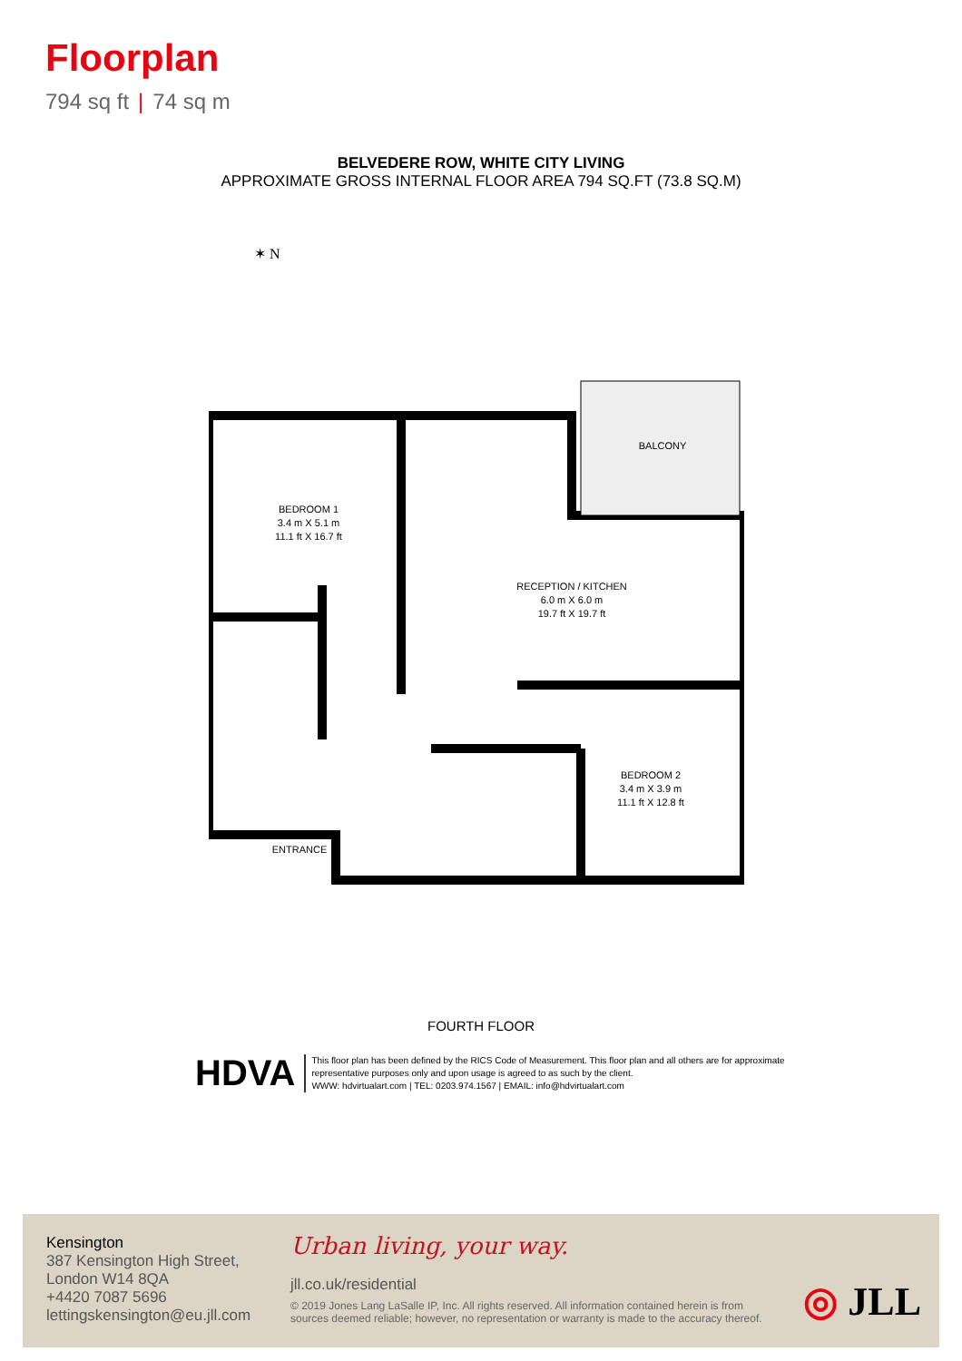Floorplan
794 sq ft | 74 sq m
BELVEDERE ROW, WHITE CITY LIVING
APPROXIMATE GROSS INTERNAL FLOOR AREA 794 SQ.FT (73.8 SQ.M)
✶ N
BALCONY
BEDROOM 1
3.4 m X 5.1 m
11.1 ft X 16.7 ft
RECEPTION / KITCHEN
6.0 m X 6.0 m
19.7 ft X 19.7 ft
BEDROOM 2
3.4 m X 3.9 m
11.1 ft X 12.8 ft
ENTRANCE
FOURTH FLOOR
HDVA
This floor plan has been defined by the RICS Code of Measurement. This floor plan and all others are for approximate
representative purposes only and upon usage is agreed to as such by the client.
WWW: hdvirtualart.com | TEL: 0203.974.1567 | EMAIL: info@hdvirtualart.com
Kensington
387 Kensington High Street,
London W14 8QA
+4420 7087 5696
lettingskensington@eu.jll.com
Urban living, your way.
jll.co.uk/residential
© 2019 Jones Lang LaSalle IP, Inc. All rights reserved. All information contained herein is from sources deemed reliable; however, no representation or warranty is made to the accuracy thereof.
◎ JLL